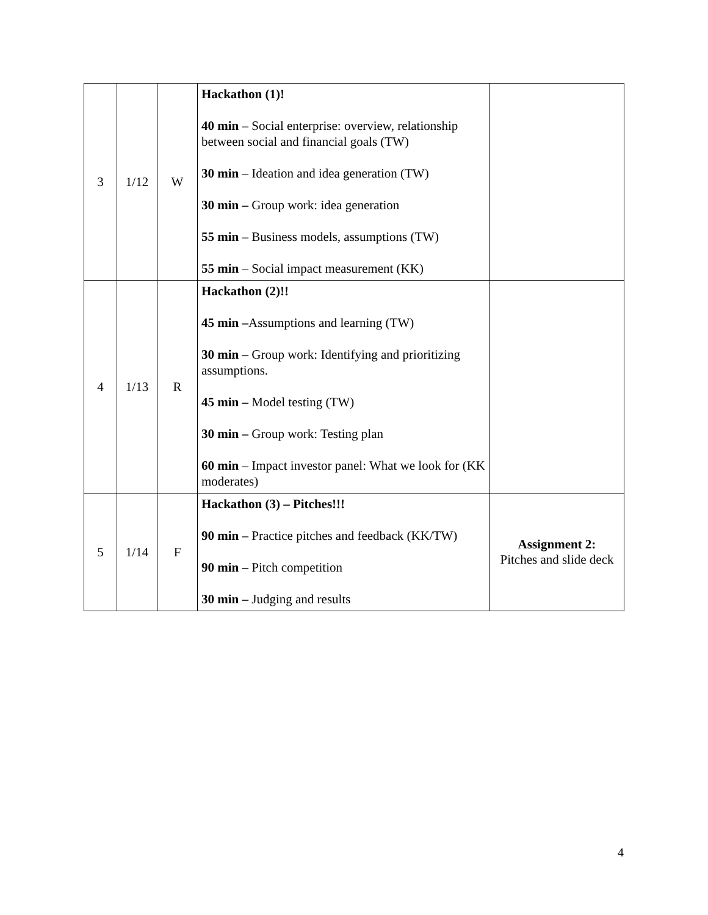| 3 | 1/12 | W | Hackathon (1)! 40 min – Social enterprise: overview, relationship between social and financial goals (TW) 30 min – Ideation and idea generation (TW) 30 min – Group work: idea generation 55 min – Business models, assumptions (TW) 55 min – Social impact measurement (KK) | |
| 4 | 1/13 | R | Hackathon (2)!! 45 min – Assumptions and learning (TW) 30 min – Group work: Identifying and prioritizing assumptions. 45 min – Model testing (TW) 30 min – Group work: Testing plan 60 min – Impact investor panel: What we look for (KK moderates) | |
| 5 | 1/14 | F | Hackathon (3) – Pitches!!! 90 min – Practice pitches and feedback (KK/TW) 90 min – Pitch competition 30 min – Judging and results | Assignment 2: Pitches and slide deck |
4